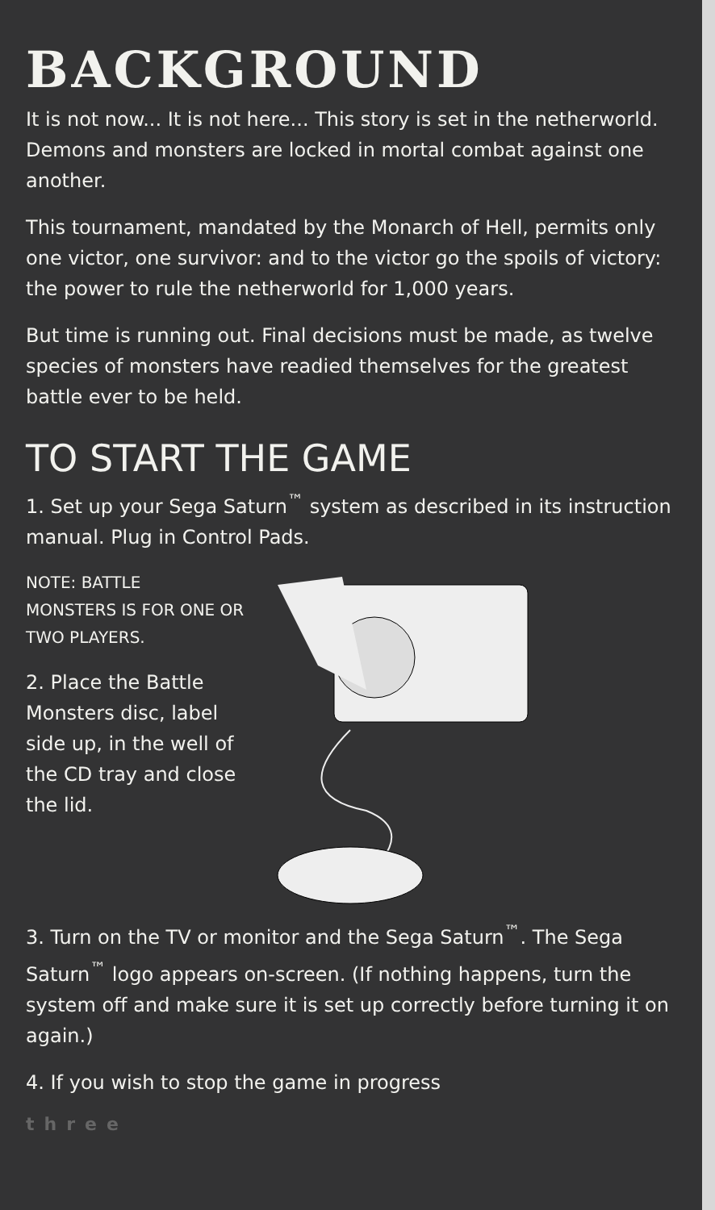BACKGROUND
It is not now... It is not here... This story is set in the netherworld. Demons and monsters are locked in mortal combat against one another.
This tournament, mandated by the Monarch of Hell, permits only one victor, one survivor: and to the victor go the spoils of victory: the power to rule the netherworld for 1,000 years.
But time is running out. Final decisions must be made, as twelve species of monsters have readied themselves for the greatest battle ever to be held.
TO START THE GAME
1. Set up your Sega Saturn<sup>™</sup> system as described in its instruction manual. Plug in Control Pads.
NOTE: BATTLE
MONSTERS IS FOR ONE OR
TWO PLAYERS.
2. Place the Battle Monsters disc, label side up, in the well of the CD tray and close the lid.
3. Turn on the TV or monitor and the Sega Saturn<sup>™</sup>. The Sega Saturn<sup>™</sup> logo appears on-screen. (If nothing happens, turn the system off and make sure it is set up correctly before turning it on again.)
4. If you wish to stop the game in progress
three